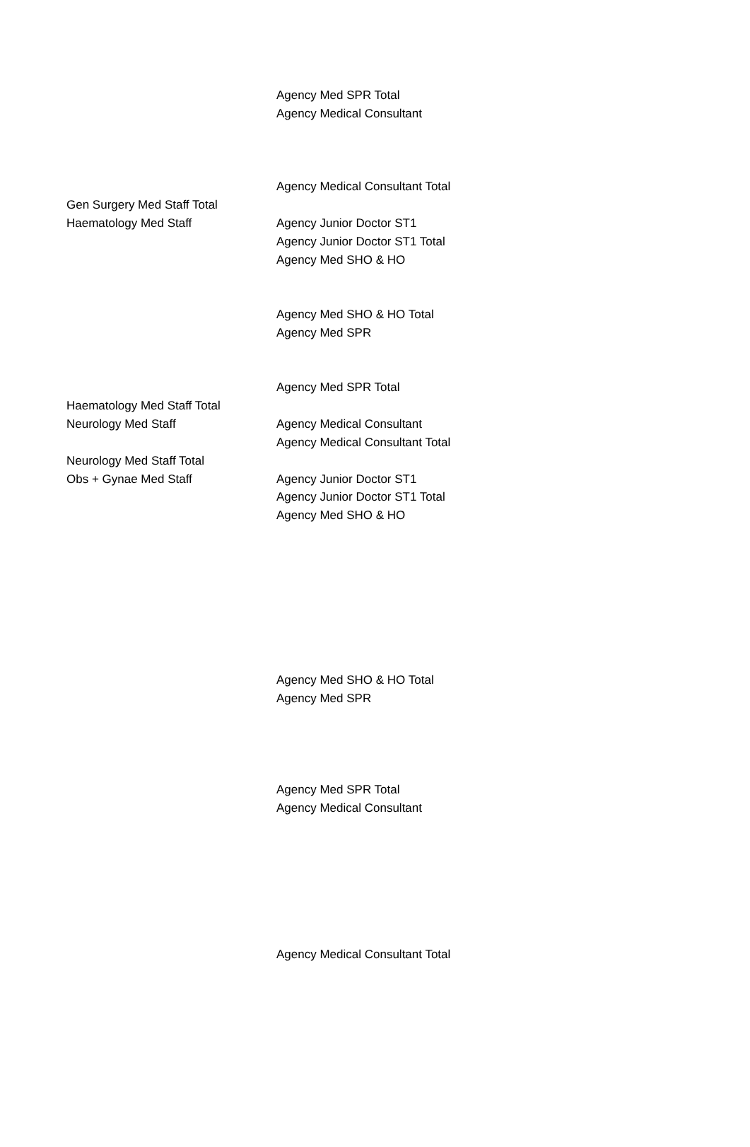| | Agency Med SPR Total |
| | Agency Medical Consultant |
| | Agency Medical Consultant Total |
| Gen Surgery Med Staff Total | |
| Haematology Med Staff | Agency Junior Doctor ST1 |
| | Agency Junior Doctor ST1 Total |
| | Agency Med SHO & HO |
| | Agency Med SHO & HO Total |
| | Agency Med SPR |
| | Agency Med SPR Total |
| Haematology Med Staff Total | |
| Neurology Med Staff | Agency Medical Consultant |
| | Agency Medical Consultant Total |
| Neurology Med Staff Total | |
| Obs + Gynae Med Staff | Agency Junior Doctor ST1 |
| | Agency Junior Doctor ST1 Total |
| | Agency Med SHO & HO |
| | Agency Med SHO & HO Total |
| | Agency Med SPR |
| | Agency Med SPR Total |
| | Agency Medical Consultant |
| | Agency Medical Consultant Total |